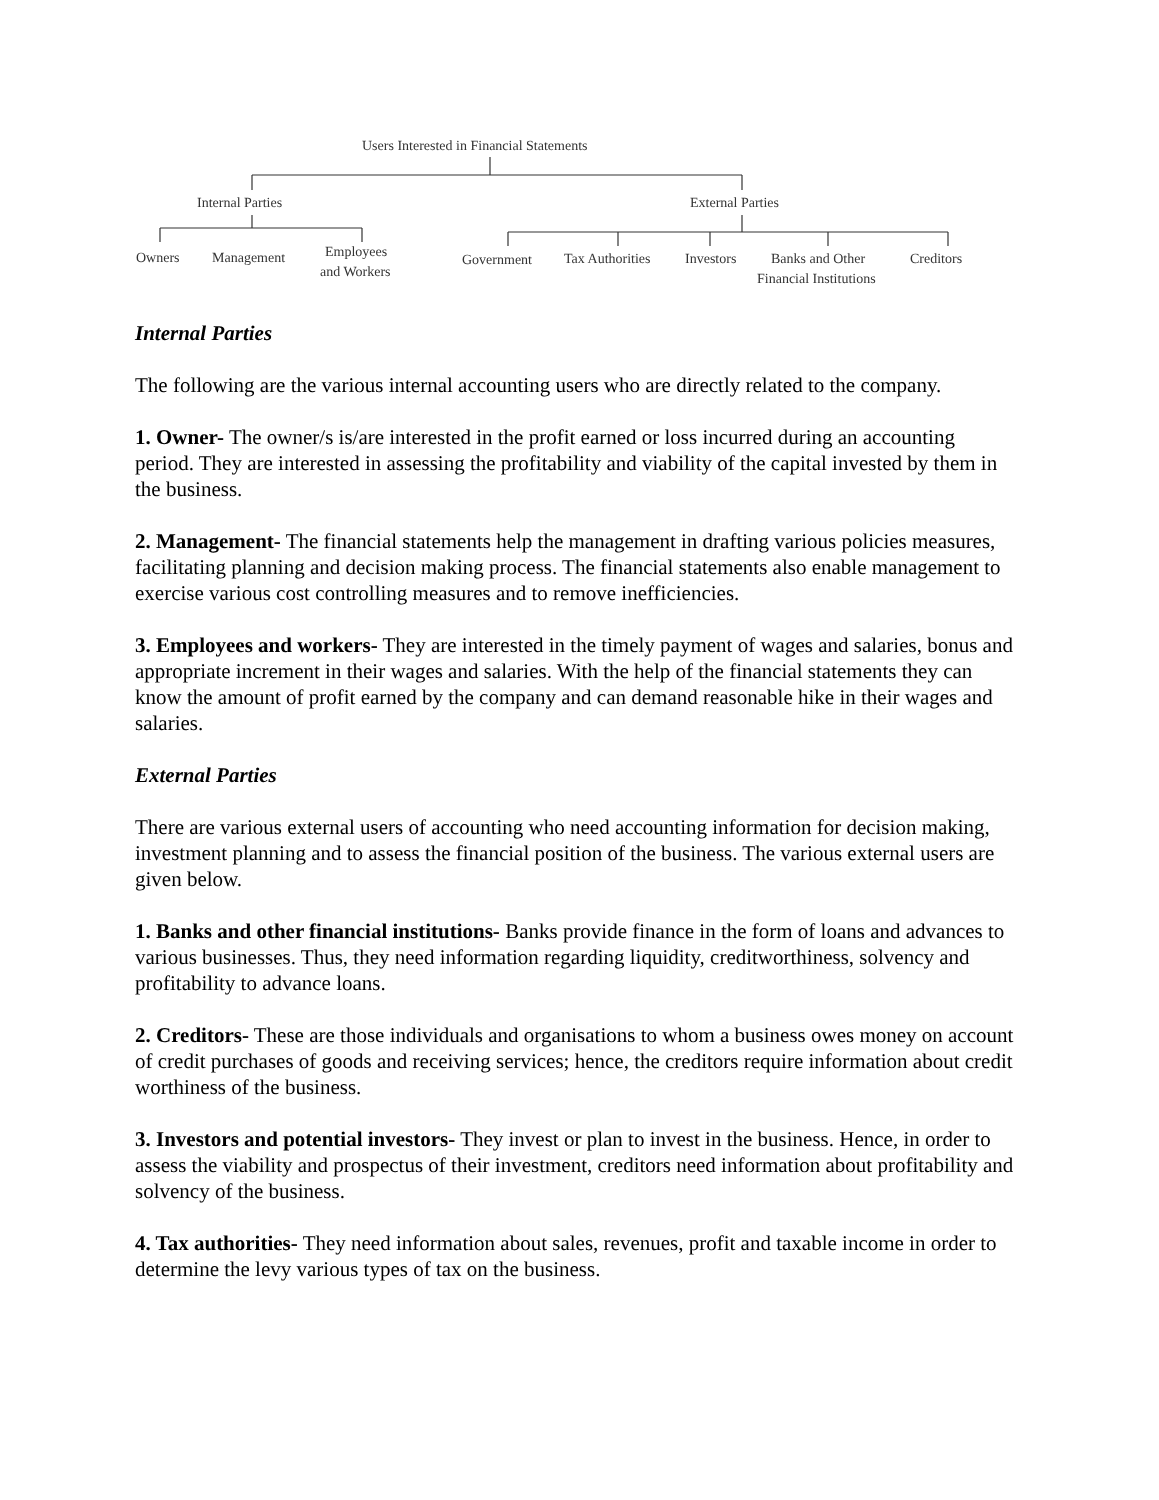Users Interested in Financial Statements
Internal Parties
External Parties
Owners
Management
Employees
and Workers
Government
Tax Authorities
Investors
Banks and Other
Financial Institutions
Creditors
Internal Parties
The following are the various internal accounting users who are directly related to the company.
1. Owner- The owner/s is/are interested in the profit earned or loss incurred during an accounting period. They are interested in assessing the profitability and viability of the capital invested by them in the business.
2. Management- The financial statements help the management in drafting various policies measures, facilitating planning and decision making process. The financial statements also enable management to exercise various cost controlling measures and to remove inefficiencies.
3. Employees and workers- They are interested in the timely payment of wages and salaries, bonus and appropriate increment in their wages and salaries. With the help of the financial statements they can know the amount of profit earned by the company and can demand reasonable hike in their wages and salaries.
External Parties
There are various external users of accounting who need accounting information for decision making, investment planning and to assess the financial position of the business. The various external users are given below.
1. Banks and other financial institutions- Banks provide finance in the form of loans and advances to various businesses. Thus, they need information regarding liquidity, creditworthiness, solvency and profitability to advance loans.
2. Creditors- These are those individuals and organisations to whom a business owes money on account of credit purchases of goods and receiving services; hence, the creditors require information about credit worthiness of the business.
3. Investors and potential investors- They invest or plan to invest in the business. Hence, in order to assess the viability and prospectus of their investment, creditors need information about profitability and solvency of the business.
4. Tax authorities- They need information about sales, revenues, profit and taxable income in order to determine the levy various types of tax on the business.